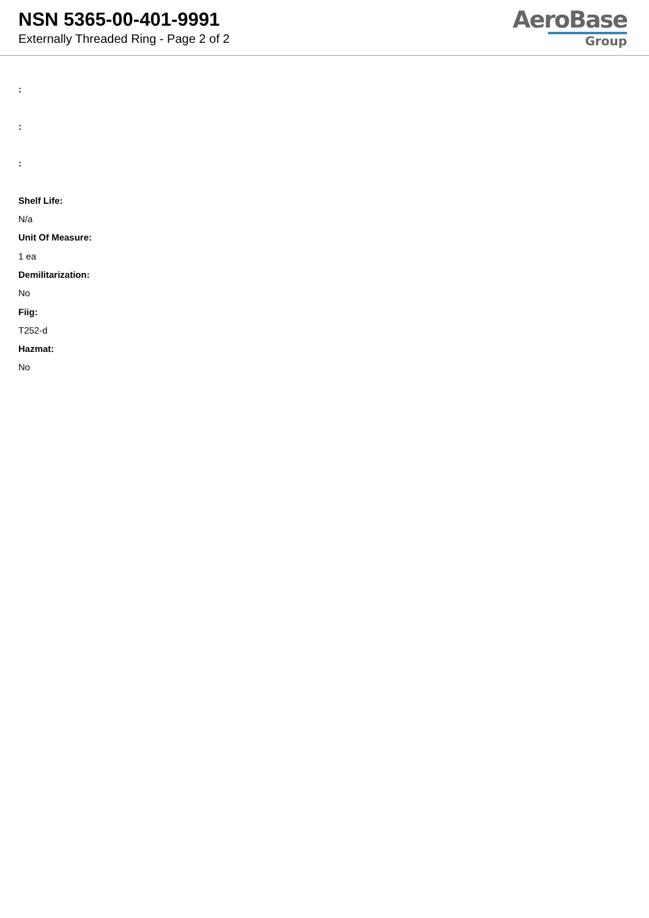NSN 5365-00-401-9991
Externally Threaded Ring - Page 2 of 2
AeroBase
Group
:
:
:
Shelf Life:
N/a
Unit Of Measure:
1 ea
Demilitarization:
No
Fiig:
T252-d
Hazmat:
No